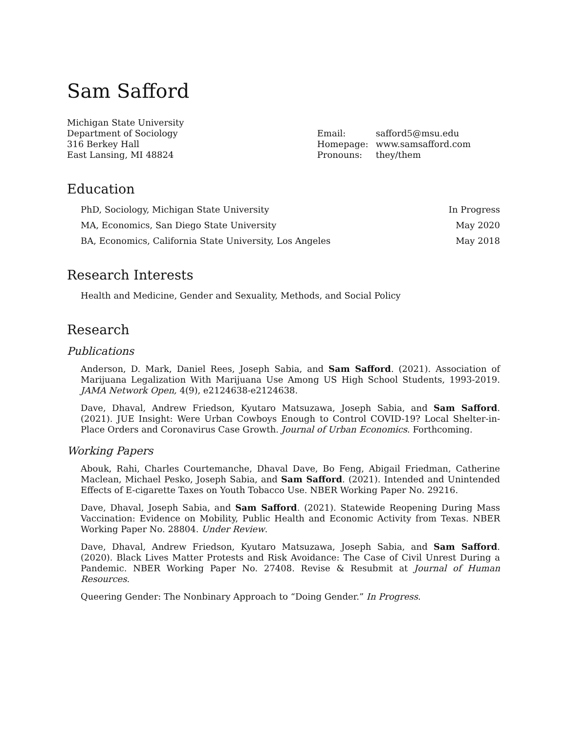Sam Safford
Michigan State University
Department of Sociology
316 Berkey Hall
East Lansing, MI 48824
Email: safford5@msu.edu Homepage: www.samsafford.com Pronouns: they/them
Education
PhD, Sociology, Michigan State University In Progress
MA, Economics, San Diego State University May 2020
BA, Economics, California State University, Los Angeles May 2018
Research Interests
Health and Medicine, Gender and Sexuality, Methods, and Social Policy
Research
Publications
Anderson, D. Mark, Daniel Rees, Joseph Sabia, and Sam Safford. (2021). Association of Marijuana Legalization With Marijuana Use Among US High School Students, 1993-2019. JAMA Network Open, 4(9), e2124638-e2124638.
Dave, Dhaval, Andrew Friedson, Kyutaro Matsuzawa, Joseph Sabia, and Sam Safford. (2021). JUE Insight: Were Urban Cowboys Enough to Control COVID-19? Local Shelter-in-Place Orders and Coronavirus Case Growth. Journal of Urban Economics. Forthcoming.
Working Papers
Abouk, Rahi, Charles Courtemanche, Dhaval Dave, Bo Feng, Abigail Friedman, Catherine Maclean, Michael Pesko, Joseph Sabia, and Sam Safford. (2021). Intended and Unintended Effects of E-cigarette Taxes on Youth Tobacco Use. NBER Working Paper No. 29216.
Dave, Dhaval, Joseph Sabia, and Sam Safford. (2021). Statewide Reopening During Mass Vaccination: Evidence on Mobility, Public Health and Economic Activity from Texas. NBER Working Paper No. 28804. Under Review.
Dave, Dhaval, Andrew Friedson, Kyutaro Matsuzawa, Joseph Sabia, and Sam Safford. (2020). Black Lives Matter Protests and Risk Avoidance: The Case of Civil Unrest During a Pandemic. NBER Working Paper No. 27408. Revise & Resubmit at Journal of Human Resources.
Queering Gender: The Nonbinary Approach to “Doing Gender.” In Progress.